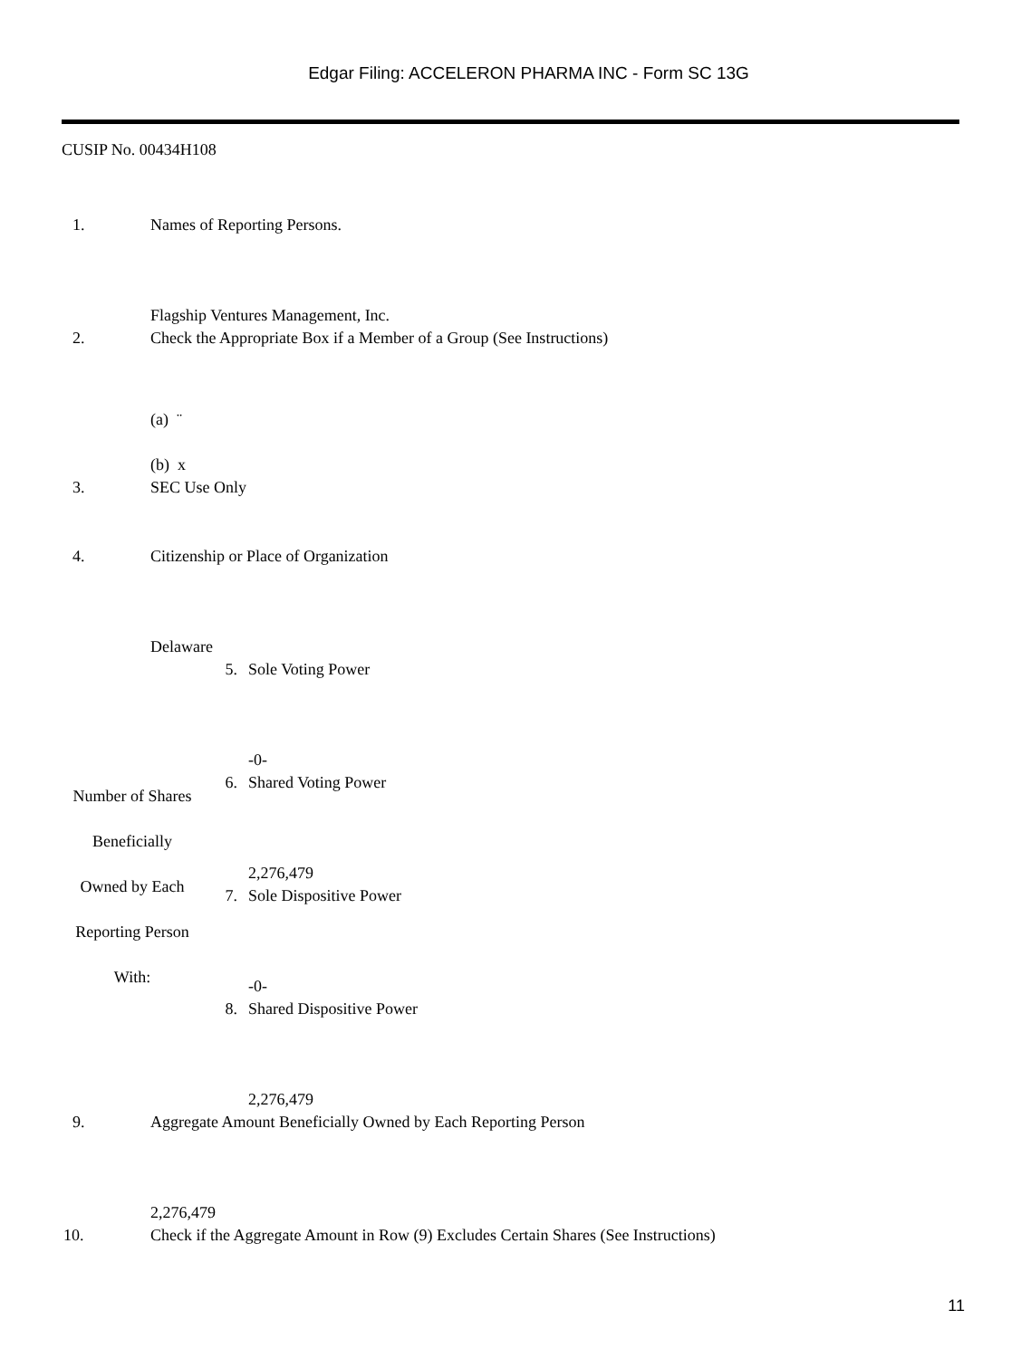Edgar Filing: ACCELERON PHARMA INC - Form SC 13G
CUSIP No. 00434H108
| 1. | Names of Reporting Persons. |
| | Flagship Ventures Management, Inc. |
| 2. | Check the Appropriate Box if a Member of a Group (See Instructions) |
| | (a) ¨ |
| | (b) x |
| 3. | SEC Use Only |
| 4. | Citizenship or Place of Organization |
| | Delaware |
| Number of Shares Beneficially Owned by Each Reporting Person With: | 5. | Sole Voting Power |
| | | -0- |
| | 6. | Shared Voting Power |
| | | 2,276,479 |
| | 7. | Sole Dispositive Power |
| | | -0- |
| | 8. | Shared Dispositive Power |
| | | 2,276,479 |
| 9. | Aggregate Amount Beneficially Owned by Each Reporting Person |
| | 2,276,479 |
| 10. | Check if the Aggregate Amount in Row (9) Excludes Certain Shares (See Instructions) |
11